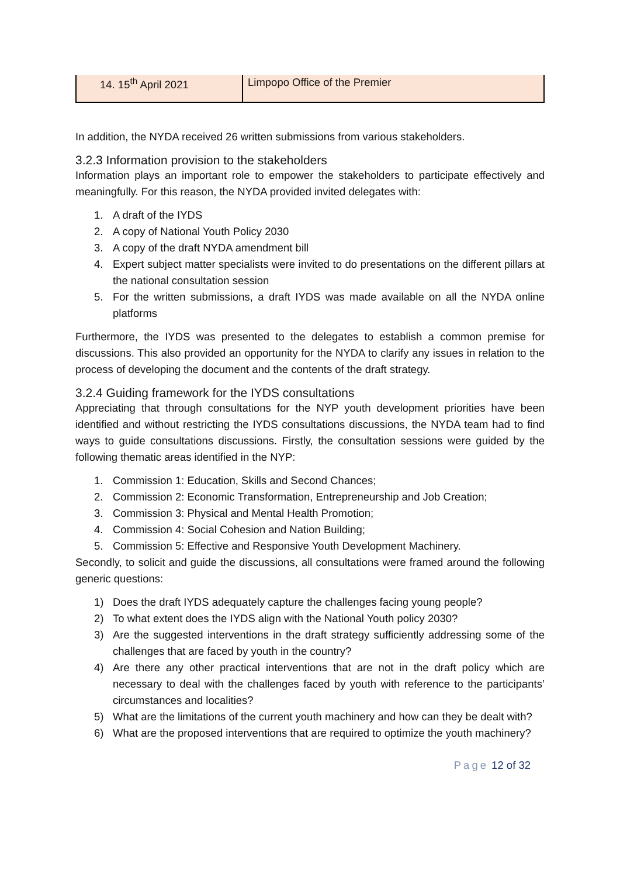| 14. 15<sup>th</sup> April 2021 | Limpopo Office of the Premier |
In addition, the NYDA received 26 written submissions from various stakeholders.
3.2.3 Information provision to the stakeholders
Information plays an important role to empower the stakeholders to participate effectively and meaningfully. For this reason, the NYDA provided invited delegates with:
1. A draft of the IYDS
2. A copy of National Youth Policy 2030
3. A copy of the draft NYDA amendment bill
4. Expert subject matter specialists were invited to do presentations on the different pillars at the national consultation session
5. For the written submissions, a draft IYDS was made available on all the NYDA online platforms
Furthermore, the IYDS was presented to the delegates to establish a common premise for discussions. This also provided an opportunity for the NYDA to clarify any issues in relation to the process of developing the document and the contents of the draft strategy.
3.2.4 Guiding framework for the IYDS consultations
Appreciating that through consultations for the NYP youth development priorities have been identified and without restricting the IYDS consultations discussions, the NYDA team had to find ways to guide consultations discussions. Firstly, the consultation sessions were guided by the following thematic areas identified in the NYP:
1. Commission 1: Education, Skills and Second Chances;
2. Commission 2: Economic Transformation, Entrepreneurship and Job Creation;
3. Commission 3: Physical and Mental Health Promotion;
4. Commission 4: Social Cohesion and Nation Building;
5. Commission 5: Effective and Responsive Youth Development Machinery.
Secondly, to solicit and guide the discussions, all consultations were framed around the following generic questions:
1) Does the draft IYDS adequately capture the challenges facing young people?
2) To what extent does the IYDS align with the National Youth policy 2030?
3) Are the suggested interventions in the draft strategy sufficiently addressing some of the challenges that are faced by youth in the country?
4) Are there any other practical interventions that are not in the draft policy which are necessary to deal with the challenges faced by youth with reference to the participants’ circumstances and localities?
5) What are the limitations of the current youth machinery and how can they be dealt with?
6) What are the proposed interventions that are required to optimize the youth machinery?
Page 12 of 32